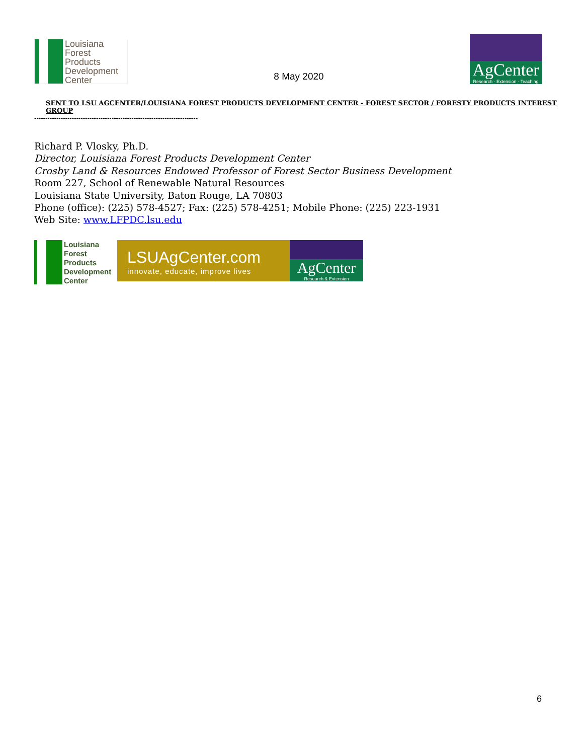Louisiana
Forest
Products
Development
Center
8 May 2020
AgCenter
Research · Extension · Teaching
SENT TO LSU AGCENTER/LOUISIANA FOREST PRODUCTS DEVELOPMENT CENTER - FOREST SECTOR / FORESTY PRODUCTS INTEREST GROUP
--------------------------------------------------------------------------
Richard P. Vlosky, Ph.D.
Director, Louisiana Forest Products Development Center
Crosby Land & Resources Endowed Professor of Forest Sector Business Development
Room 227, School of Renewable Natural Resources
Louisiana State University, Baton Rouge, LA 70803
Phone (office): (225) 578-4527; Fax: (225) 578-4251; Mobile Phone: (225) 223-1931
Web Site: www.LFPDC.lsu.edu
Louisiana
Forest
Products
Development
Center
LSUAgCenter.com
innovate, educate, improve lives
AgCenter
Research & Extension
6